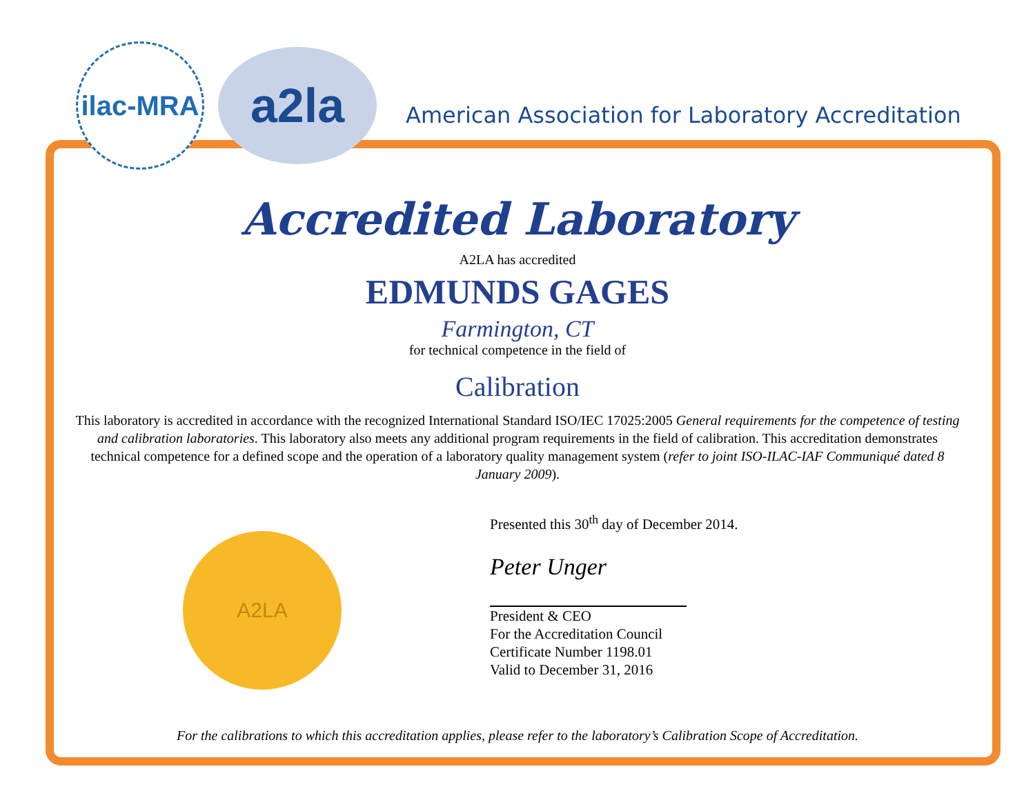ilac-MRA
a2la
American Association for Laboratory Accreditation
Accredited Laboratory
A2LA has accredited
EDMUNDS GAGES
Farmington, CT
for technical competence in the field of
Calibration
This laboratory is accredited in accordance with the recognized International Standard ISO/IEC 17025:2005 General requirements for the competence of testing and calibration laboratories. This laboratory also meets any additional program requirements in the field of calibration. This accreditation demonstrates technical competence for a defined scope and the operation of a laboratory quality management system (refer to joint ISO-ILAC-IAF Communiqué dated 8 January 2009).
A2LA
Presented this 30<sup>th</sup> day of December 2014.
Peter Unger
President & CEO
For the Accreditation Council
Certificate Number 1198.01
Valid to December 31, 2016
For the calibrations to which this accreditation applies, please refer to the laboratory’s Calibration Scope of Accreditation.